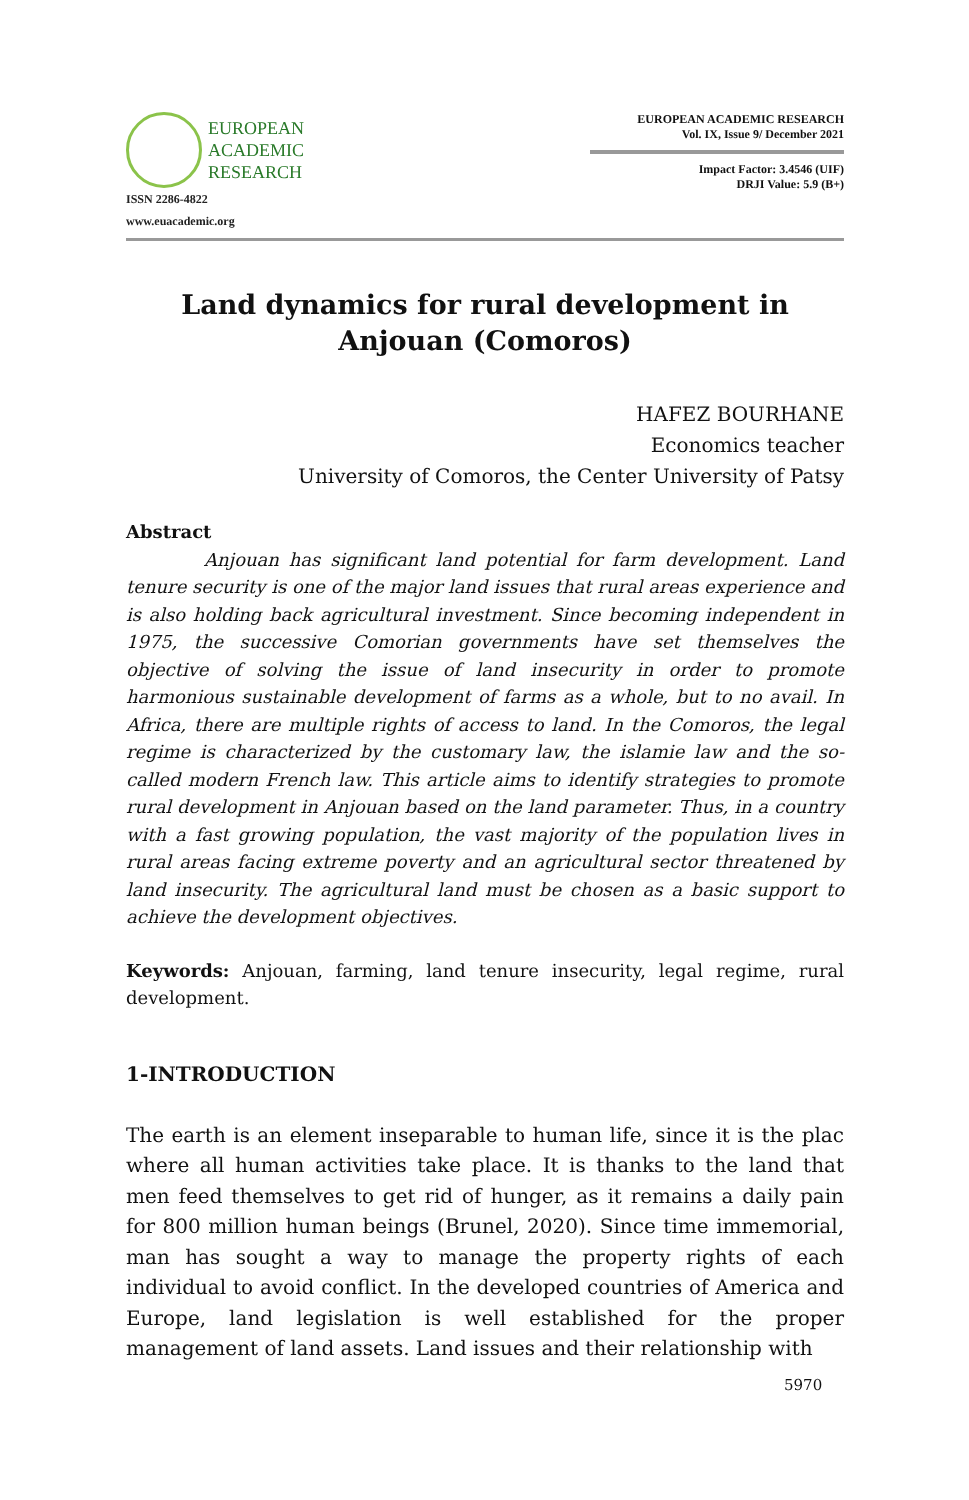EUROPEAN
ACADEMIC
RESEARCH
ISSN 2286-4822
www.euacademic.org
EUROPEAN ACADEMIC RESEARCH
Vol. IX, Issue 9/ December 2021
Impact Factor: 3.4546 (UIF)
DRJI Value: 5.9 (B+)
Land dynamics for rural development in Anjouan (Comoros)
HAFEZ BOURHANE
Economics teacher
University of Comoros, the Center University of Patsy
Abstract
Anjouan has significant land potential for farm development. Land tenure security is one of the major land issues that rural areas experience and is also holding back agricultural investment. Since becoming independent in 1975, the successive Comorian governments have set themselves the objective of solving the issue of land insecurity in order to promote harmonious sustainable development of farms as a whole, but to no avail. In Africa, there are multiple rights of access to land. In the Comoros, the legal regime is characterized by the customary law, the islamie law and the so-called modern French law. This article aims to identify strategies to promote rural development in Anjouan based on the land parameter. Thus, in a country with a fast growing population, the vast majority of the population lives in rural areas facing extreme poverty and an agricultural sector threatened by land insecurity. The agricultural land must be chosen as a basic support to achieve the development objectives.
Keywords: Anjouan, farming, land tenure insecurity, legal regime, rural development.
1-INTRODUCTION
The earth is an element inseparable to human life, since it is the plac where all human activities take place. It is thanks to the land that men feed themselves to get rid of hunger, as it remains a daily pain for 800 million human beings (Brunel, 2020). Since time immemorial, man has sought a way to manage the property rights of each individual to avoid conflict. In the developed countries of America and Europe, land legislation is well established for the proper management of land assets. Land issues and their relationship with
5970